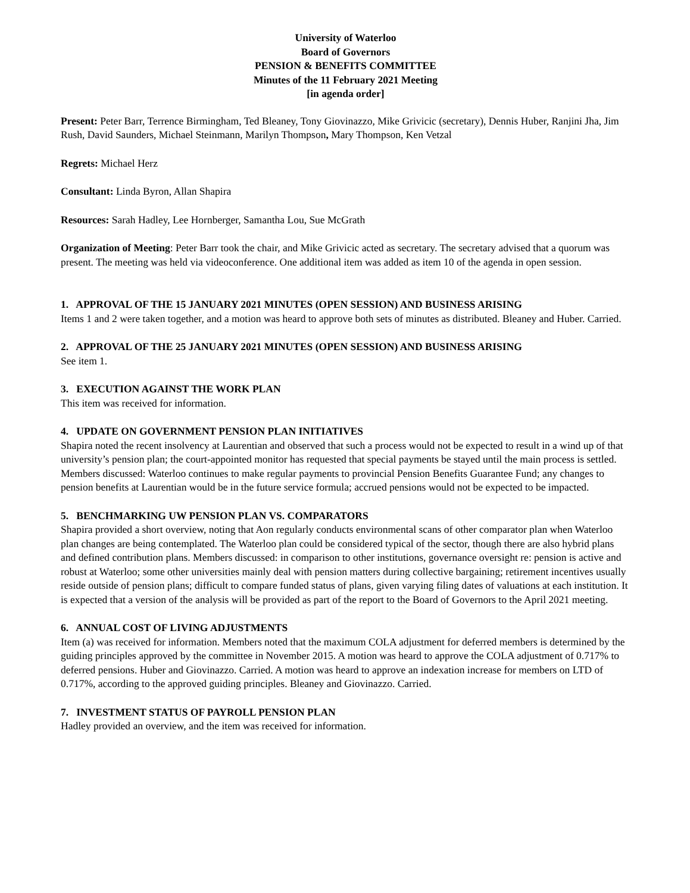University of Waterloo
Board of Governors
PENSION & BENEFITS COMMITTEE
Minutes of the 11 February 2021 Meeting
[in agenda order]
Present: Peter Barr, Terrence Birmingham, Ted Bleaney, Tony Giovinazzo, Mike Grivicic (secretary), Dennis Huber, Ranjini Jha, Jim Rush, David Saunders, Michael Steinmann, Marilyn Thompson, Mary Thompson, Ken Vetzal
Regrets: Michael Herz
Consultant: Linda Byron, Allan Shapira
Resources: Sarah Hadley, Lee Hornberger, Samantha Lou, Sue McGrath
Organization of Meeting: Peter Barr took the chair, and Mike Grivicic acted as secretary. The secretary advised that a quorum was present. The meeting was held via videoconference. One additional item was added as item 10 of the agenda in open session.
1. APPROVAL OF THE 15 JANUARY 2021 MINUTES (OPEN SESSION) AND BUSINESS ARISING
Items 1 and 2 were taken together, and a motion was heard to approve both sets of minutes as distributed. Bleaney and Huber. Carried.
2. APPROVAL OF THE 25 JANUARY 2021 MINUTES (OPEN SESSION) AND BUSINESS ARISING
See item 1.
3. EXECUTION AGAINST THE WORK PLAN
This item was received for information.
4. UPDATE ON GOVERNMENT PENSION PLAN INITIATIVES
Shapira noted the recent insolvency at Laurentian and observed that such a process would not be expected to result in a wind up of that university’s pension plan; the court-appointed monitor has requested that special payments be stayed until the main process is settled. Members discussed: Waterloo continues to make regular payments to provincial Pension Benefits Guarantee Fund; any changes to pension benefits at Laurentian would be in the future service formula; accrued pensions would not be expected to be impacted.
5. BENCHMARKING UW PENSION PLAN VS. COMPARATORS
Shapira provided a short overview, noting that Aon regularly conducts environmental scans of other comparator plan when Waterloo plan changes are being contemplated. The Waterloo plan could be considered typical of the sector, though there are also hybrid plans and defined contribution plans. Members discussed: in comparison to other institutions, governance oversight re: pension is active and robust at Waterloo; some other universities mainly deal with pension matters during collective bargaining; retirement incentives usually reside outside of pension plans; difficult to compare funded status of plans, given varying filing dates of valuations at each institution. It is expected that a version of the analysis will be provided as part of the report to the Board of Governors to the April 2021 meeting.
6. ANNUAL COST OF LIVING ADJUSTMENTS
Item (a) was received for information. Members noted that the maximum COLA adjustment for deferred members is determined by the guiding principles approved by the committee in November 2015. A motion was heard to approve the COLA adjustment of 0.717% to deferred pensions. Huber and Giovinazzo. Carried. A motion was heard to approve an indexation increase for members on LTD of 0.717%, according to the approved guiding principles. Bleaney and Giovinazzo. Carried.
7. INVESTMENT STATUS OF PAYROLL PENSION PLAN
Hadley provided an overview, and the item was received for information.